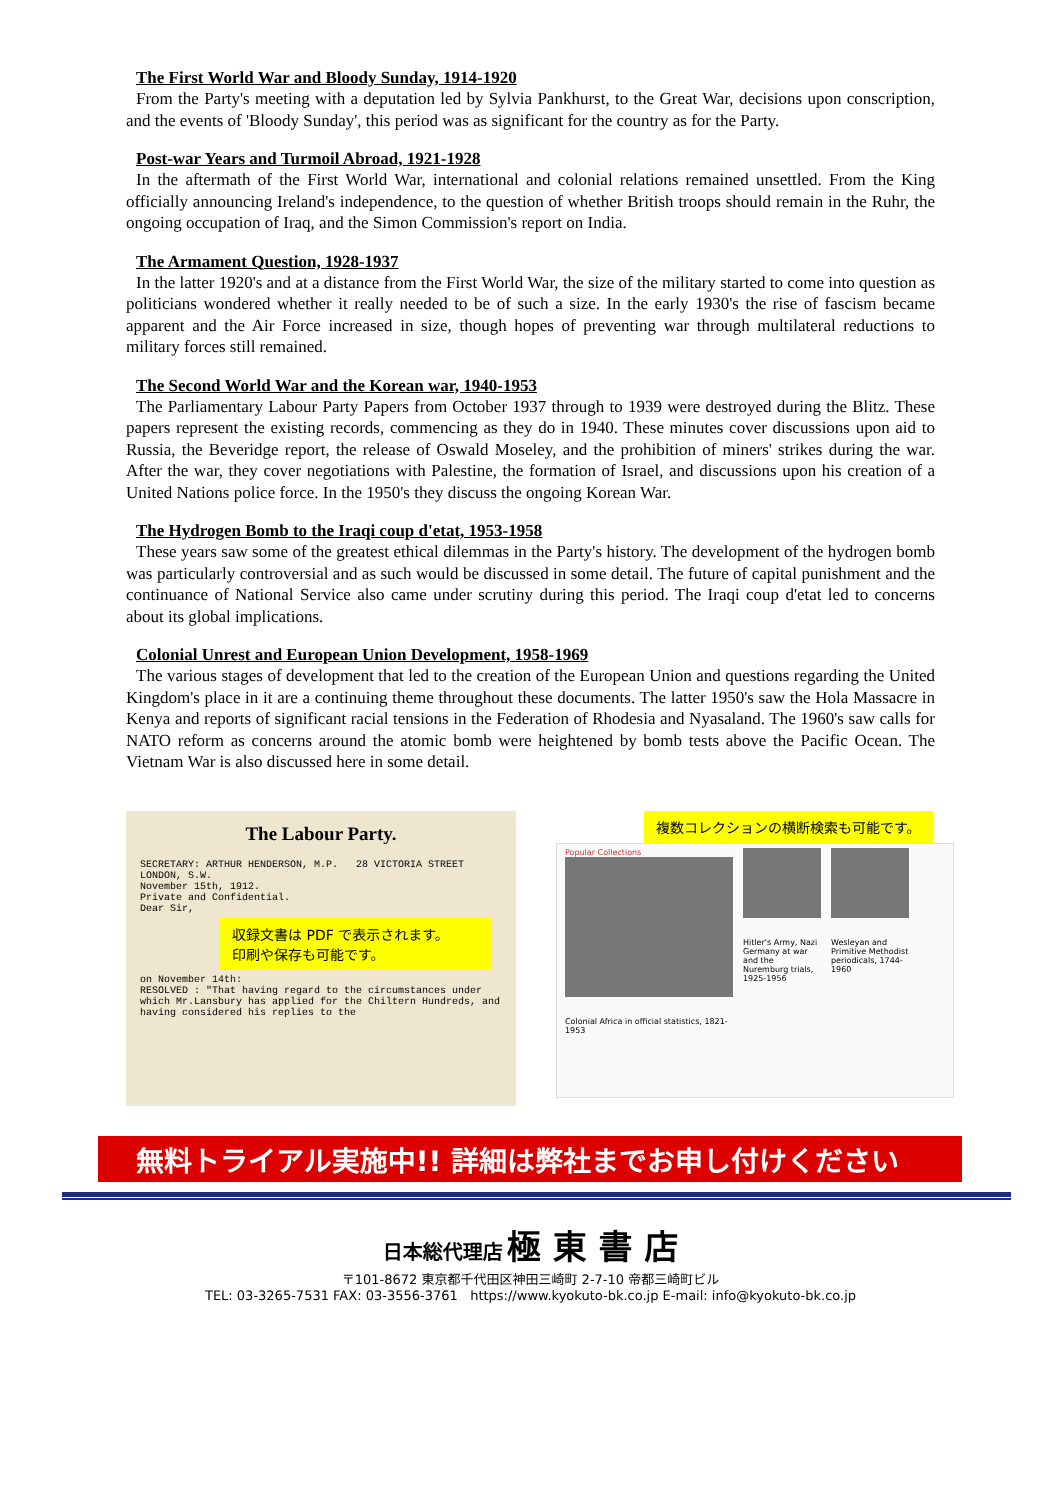The First World War and Bloody Sunday, 1914-1920
From the Party's meeting with a deputation led by Sylvia Pankhurst, to the Great War, decisions upon conscription, and the events of 'Bloody Sunday', this period was as significant for the country as for the Party.
Post-war Years and Turmoil Abroad, 1921-1928
In the aftermath of the First World War, international and colonial relations remained unsettled. From the King officially announcing Ireland's independence, to the question of whether British troops should remain in the Ruhr, the ongoing occupation of Iraq, and the Simon Commission's report on India.
The Armament Question, 1928-1937
In the latter 1920's and at a distance from the First World War, the size of the military started to come into question as politicians wondered whether it really needed to be of such a size. In the early 1930's the rise of fascism became apparent and the Air Force increased in size, though hopes of preventing war through multilateral reductions to military forces still remained.
The Second World War and the Korean war, 1940-1953
The Parliamentary Labour Party Papers from October 1937 through to 1939 were destroyed during the Blitz. These papers represent the existing records, commencing as they do in 1940. These minutes cover discussions upon aid to Russia, the Beveridge report, the release of Oswald Moseley, and the prohibition of miners' strikes during the war. After the war, they cover negotiations with Palestine, the formation of Israel, and discussions upon his creation of a United Nations police force. In the 1950's they discuss the ongoing Korean War.
The Hydrogen Bomb to the Iraqi coup d'etat, 1953-1958
These years saw some of the greatest ethical dilemmas in the Party's history. The development of the hydrogen bomb was particularly controversial and as such would be discussed in some detail. The future of capital punishment and the continuance of National Service also came under scrutiny during this period. The Iraqi coup d'etat led to concerns about its global implications.
Colonial Unrest and European Union Development, 1958-1969
The various stages of development that led to the creation of the European Union and questions regarding the United Kingdom's place in it are a continuing theme throughout these documents. The latter 1950's saw the Hola Massacre in Kenya and reports of significant racial tensions in the Federation of Rhodesia and Nyasaland. The 1960's saw calls for NATO reform as concerns around the atomic bomb were heightened by bomb tests above the Pacific Ocean. The Vietnam War is also discussed here in some detail.
The Labour Party.
SECRETARY: ARTHUR HENDERSON, M.P. 28 VICTORIA STREET LONDON, S.W.
November 15th, 1912.
Private and Confidential.
Dear Sir,
収録文書は PDF で表示されます。
印刷や保存も可能です。
on November 14th:
RESOLVED : "That having regard to the circumstances under which Mr.Lansbury has applied for the Chiltern Hundreds, and having considered his replies to the
複数コレクションの横断検索も可能です。
Popular Collections
Colonial Africa in official statistics, 1821-1953
Hitler's Army, Nazi Germany at war and the Nuremburg trials, 1925-1956
Wesleyan and Primitive Methodist periodicals, 1744-1960
無料トライアル実施中!! 詳細は弊社までお申し付けください
日本総代理店 極 東 書 店
〒101-8672 東京都千代田区神田三崎町 2-7-10 帝都三崎町ビル
TEL: 03-3265-7531 FAX: 03-3556-3761 https://www.kyokuto-bk.co.jp E-mail: info@kyokuto-bk.co.jp